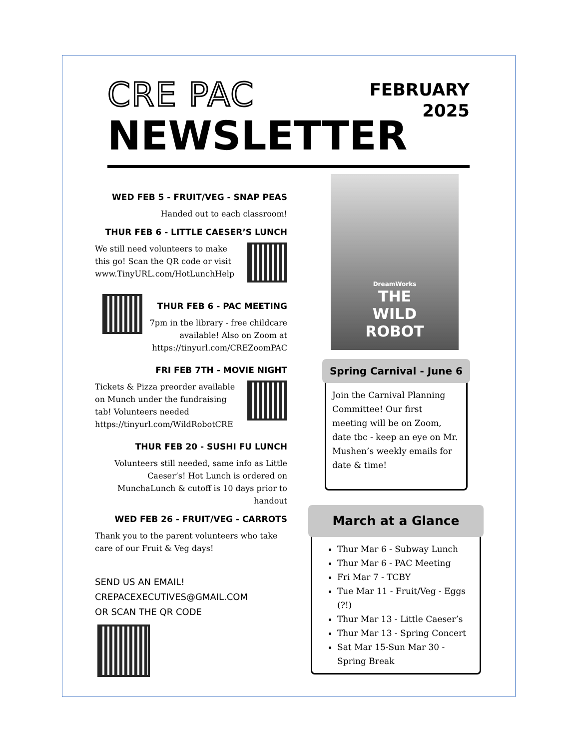FEBRUARY
2025
CRE PAC
NEWSLETTER
WED FEB 5 - FRUIT/VEG - SNAP PEAS
Handed out to each classroom!
THUR FEB 6 - LITTLE CAESER’S LUNCH
We still need volunteers to make this go! Scan the QR code or visit www.TinyURL.com/HotLunchHelp
THUR FEB 6 - PAC MEETING
7pm in the library - free childcare available! Also on Zoom at https://tinyurl.com/CREZoomPAC
FRI FEB 7TH - MOVIE NIGHT
Tickets & Pizza preorder available on Munch under the fundraising tab! Volunteers needed https://tinyurl.com/WildRobotCRE
THUR FEB 20 - SUSHI FU LUNCH
Volunteers still needed, same info as Little Caeser’s! Hot Lunch is ordered on MunchaLunch & cutoff is 10 days prior to handout
WED FEB 26 - FRUIT/VEG - CARROTS
Thank you to the parent volunteers who take care of our Fruit & Veg days!
SEND US AN EMAIL!
CREPACEXECUTIVES@GMAIL.COM
OR SCAN THE QR CODE
DreamWorks
THE
WILD
ROBOT
Spring Carnival - June 6
Join the Carnival Planning Committee! Our first meeting will be on Zoom, date tbc - keep an eye on Mr. Mushen’s weekly emails for date & time!
March at a Glance
Thur Mar 6 - Subway Lunch
Thur Mar 6 - PAC Meeting
Fri Mar 7 - TCBY
Tue Mar 11 - Fruit/Veg - Eggs (?!)
Thur Mar 13 - Little Caeser’s
Thur Mar 13 - Spring Concert
Sat Mar 15-Sun Mar 30 - Spring Break